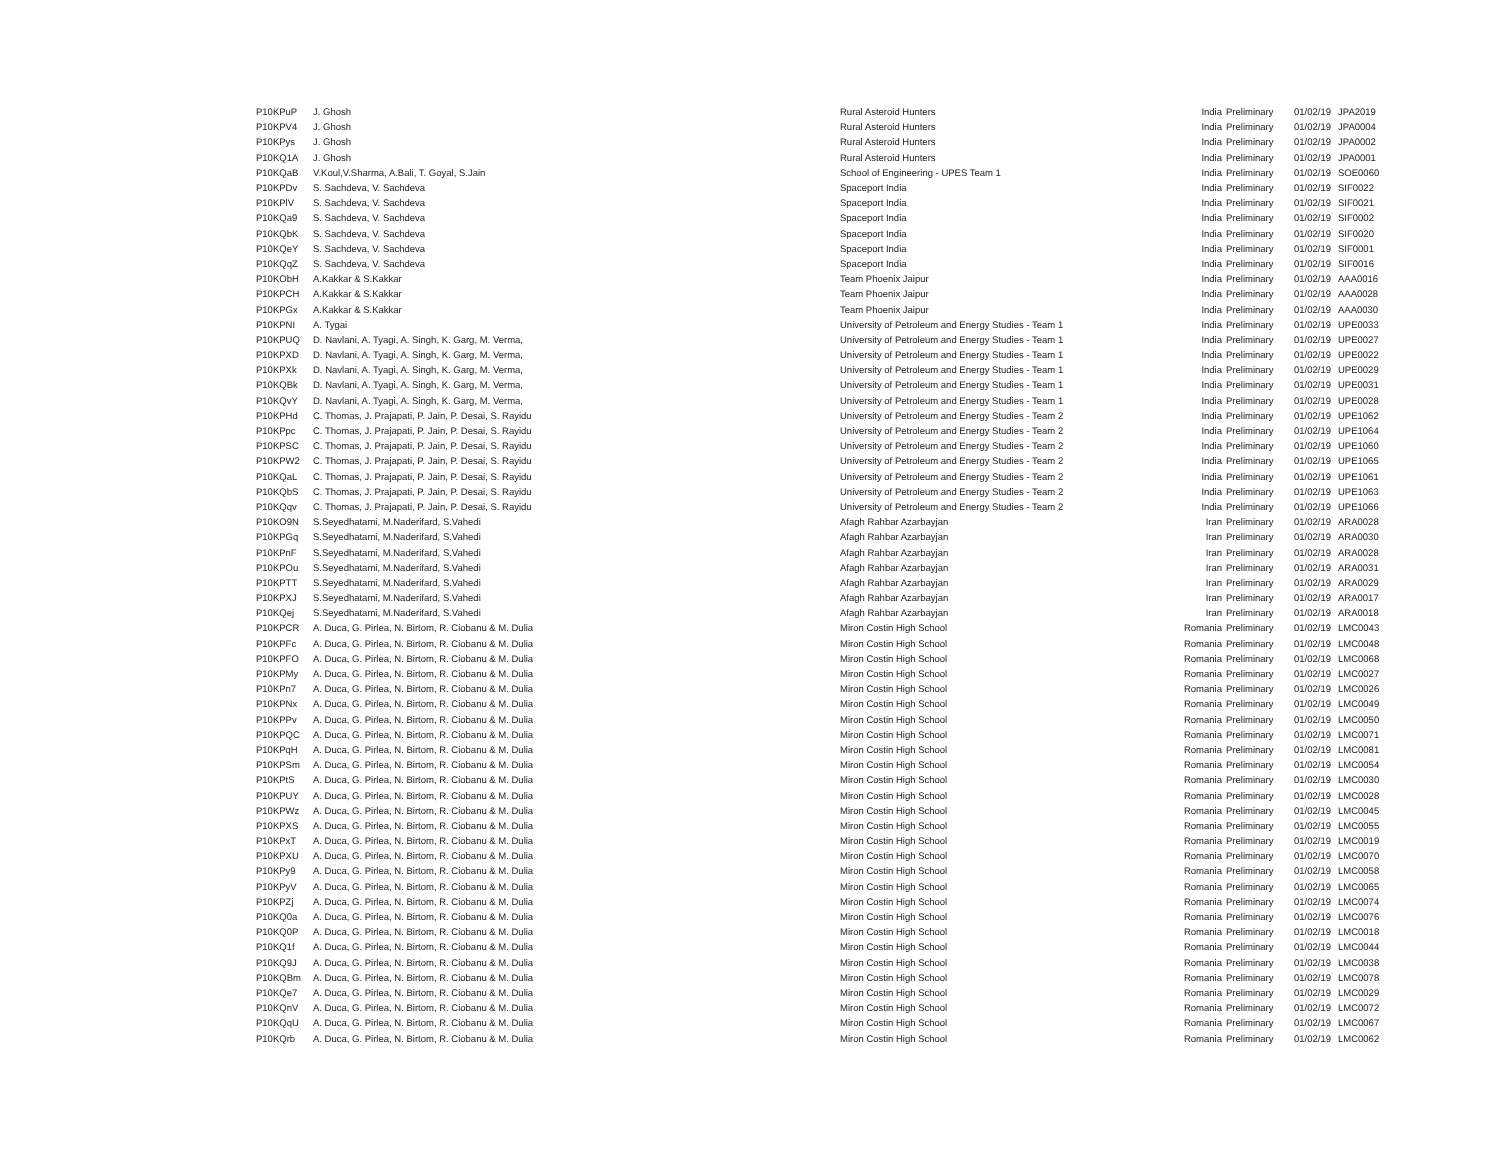| P10KPuP | J. Ghosh | Rural Asteroid Hunters | India | Preliminary | 01/02/19 | JPA2019 |
| P10KPV4 | J. Ghosh | Rural Asteroid Hunters | India | Preliminary | 01/02/19 | JPA0004 |
| P10KPys | J. Ghosh | Rural Asteroid Hunters | India | Preliminary | 01/02/19 | JPA0002 |
| P10KQ1A | J. Ghosh | Rural Asteroid Hunters | India | Preliminary | 01/02/19 | JPA0001 |
| P10KQaB | V.Koul,V.Sharma, A.Bali, T. Goyal, S.Jain | School of Engineering - UPES Team 1 | India | Preliminary | 01/02/19 | SOE0060 |
| P10KPDv | S. Sachdeva, V. Sachdeva | Spaceport India | India | Preliminary | 01/02/19 | SIF0022 |
| P10KPlV | S. Sachdeva, V. Sachdeva | Spaceport India | India | Preliminary | 01/02/19 | SIF0021 |
| P10KQa9 | S. Sachdeva, V. Sachdeva | Spaceport India | India | Preliminary | 01/02/19 | SIF0002 |
| P10KQbK | S. Sachdeva, V. Sachdeva | Spaceport India | India | Preliminary | 01/02/19 | SIF0020 |
| P10KQeY | S. Sachdeva, V. Sachdeva | Spaceport India | India | Preliminary | 01/02/19 | SIF0001 |
| P10KQqZ | S. Sachdeva, V. Sachdeva | Spaceport India | India | Preliminary | 01/02/19 | SIF0016 |
| P10KObH | A.Kakkar & S.Kakkar | Team Phoenix Jaipur | India | Preliminary | 01/02/19 | AAA0016 |
| P10KPCH | A.Kakkar & S.Kakkar | Team Phoenix Jaipur | India | Preliminary | 01/02/19 | AAA0028 |
| P10KPGx | A.Kakkar & S.Kakkar | Team Phoenix Jaipur | India | Preliminary | 01/02/19 | AAA0030 |
| P10KPNI | A. Tygai | University of Petroleum and Energy Studies - Team 1 | India | Preliminary | 01/02/19 | UPE0033 |
| P10KPUQ | D. Navlani, A. Tyagi, A. Singh, K. Garg, M. Verma, | University of Petroleum and Energy Studies - Team 1 | India | Preliminary | 01/02/19 | UPE0027 |
| P10KPXD | D. Navlani, A. Tyagi, A. Singh, K. Garg, M. Verma, | University of Petroleum and Energy Studies - Team 1 | India | Preliminary | 01/02/19 | UPE0022 |
| P10KPXk | D. Navlani, A. Tyagi, A. Singh, K. Garg, M. Verma, | University of Petroleum and Energy Studies - Team 1 | India | Preliminary | 01/02/19 | UPE0029 |
| P10KQBk | D. Navlani, A. Tyagi, A. Singh, K. Garg, M. Verma, | University of Petroleum and Energy Studies - Team 1 | India | Preliminary | 01/02/19 | UPE0031 |
| P10KQvY | D. Navlani, A. Tyagi, A. Singh, K. Garg, M. Verma, | University of Petroleum and Energy Studies - Team 1 | India | Preliminary | 01/02/19 | UPE0028 |
| P10KPHd | C. Thomas, J. Prajapati, P. Jain, P. Desai, S. Rayidu | University of Petroleum and Energy Studies - Team 2 | India | Preliminary | 01/02/19 | UPE1062 |
| P10KPpc | C. Thomas, J. Prajapati, P. Jain, P. Desai, S. Rayidu | University of Petroleum and Energy Studies - Team 2 | India | Preliminary | 01/02/19 | UPE1064 |
| P10KPSC | C. Thomas, J. Prajapati, P. Jain, P. Desai, S. Rayidu | University of Petroleum and Energy Studies - Team 2 | India | Preliminary | 01/02/19 | UPE1060 |
| P10KPW2 | C. Thomas, J. Prajapati, P. Jain, P. Desai, S. Rayidu | University of Petroleum and Energy Studies - Team 2 | India | Preliminary | 01/02/19 | UPE1065 |
| P10KQaL | C. Thomas, J. Prajapati, P. Jain, P. Desai, S. Rayidu | University of Petroleum and Energy Studies - Team 2 | India | Preliminary | 01/02/19 | UPE1061 |
| P10KQbS | C. Thomas, J. Prajapati, P. Jain, P. Desai, S. Rayidu | University of Petroleum and Energy Studies - Team 2 | India | Preliminary | 01/02/19 | UPE1063 |
| P10KQqv | C. Thomas, J. Prajapati, P. Jain, P. Desai, S. Rayidu | University of Petroleum and Energy Studies - Team 2 | India | Preliminary | 01/02/19 | UPE1066 |
| P10KO9N | S.Seyedhatami, M.Naderifard, S.Vahedi | Afagh Rahbar Azarbayjan | Iran | Preliminary | 01/02/19 | ARA0028 |
| P10KPGq | S.Seyedhatami, M.Naderifard, S.Vahedi | Afagh Rahbar Azarbayjan | Iran | Preliminary | 01/02/19 | ARA0030 |
| P10KPnF | S.Seyedhatami, M.Naderifard, S.Vahedi | Afagh Rahbar Azarbayjan | Iran | Preliminary | 01/02/19 | ARA0028 |
| P10KPOu | S.Seyedhatami, M.Naderifard, S.Vahedi | Afagh Rahbar Azarbayjan | Iran | Preliminary | 01/02/19 | ARA0031 |
| P10KPTT | S.Seyedhatami, M.Naderifard, S.Vahedi | Afagh Rahbar Azarbayjan | Iran | Preliminary | 01/02/19 | ARA0029 |
| P10KPXJ | S.Seyedhatami, M.Naderifard, S.Vahedi | Afagh Rahbar Azarbayjan | Iran | Preliminary | 01/02/19 | ARA0017 |
| P10KQej | S.Seyedhatami, M.Naderifard, S.Vahedi | Afagh Rahbar Azarbayjan | Iran | Preliminary | 01/02/19 | ARA0018 |
| P10KPCR | A. Duca, G. Pirlea, N. Birtom, R. Ciobanu & M. Dulia | Miron Costin High School | Romania | Preliminary | 01/02/19 | LMC0043 |
| P10KPFc | A. Duca, G. Pirlea, N. Birtom, R. Ciobanu & M. Dulia | Miron Costin High School | Romania | Preliminary | 01/02/19 | LMC0048 |
| P10KPFO | A. Duca, G. Pirlea, N. Birtom, R. Ciobanu & M. Dulia | Miron Costin High School | Romania | Preliminary | 01/02/19 | LMC0068 |
| P10KPMy | A. Duca, G. Pirlea, N. Birtom, R. Ciobanu & M. Dulia | Miron Costin High School | Romania | Preliminary | 01/02/19 | LMC0027 |
| P10KPn7 | A. Duca, G. Pirlea, N. Birtom, R. Ciobanu & M. Dulia | Miron Costin High School | Romania | Preliminary | 01/02/19 | LMC0026 |
| P10KPNx | A. Duca, G. Pirlea, N. Birtom, R. Ciobanu & M. Dulia | Miron Costin High School | Romania | Preliminary | 01/02/19 | LMC0049 |
| P10KPPv | A. Duca, G. Pirlea, N. Birtom, R. Ciobanu & M. Dulia | Miron Costin High School | Romania | Preliminary | 01/02/19 | LMC0050 |
| P10KPQC | A. Duca, G. Pirlea, N. Birtom, R. Ciobanu & M. Dulia | Miron Costin High School | Romania | Preliminary | 01/02/19 | LMC0071 |
| P10KPqH | A. Duca, G. Pirlea, N. Birtom, R. Ciobanu & M. Dulia | Miron Costin High School | Romania | Preliminary | 01/02/19 | LMC0081 |
| P10KPSm | A. Duca, G. Pirlea, N. Birtom, R. Ciobanu & M. Dulia | Miron Costin High School | Romania | Preliminary | 01/02/19 | LMC0054 |
| P10KPtS | A. Duca, G. Pirlea, N. Birtom, R. Ciobanu & M. Dulia | Miron Costin High School | Romania | Preliminary | 01/02/19 | LMC0030 |
| P10KPUY | A. Duca, G. Pirlea, N. Birtom, R. Ciobanu & M. Dulia | Miron Costin High School | Romania | Preliminary | 01/02/19 | LMC0028 |
| P10KPWz | A. Duca, G. Pirlea, N. Birtom, R. Ciobanu & M. Dulia | Miron Costin High School | Romania | Preliminary | 01/02/19 | LMC0045 |
| P10KPXS | A. Duca, G. Pirlea, N. Birtom, R. Ciobanu & M. Dulia | Miron Costin High School | Romania | Preliminary | 01/02/19 | LMC0055 |
| P10KPxT | A. Duca, G. Pirlea, N. Birtom, R. Ciobanu & M. Dulia | Miron Costin High School | Romania | Preliminary | 01/02/19 | LMC0019 |
| P10KPXU | A. Duca, G. Pirlea, N. Birtom, R. Ciobanu & M. Dulia | Miron Costin High School | Romania | Preliminary | 01/02/19 | LMC0070 |
| P10KPy9 | A. Duca, G. Pirlea, N. Birtom, R. Ciobanu & M. Dulia | Miron Costin High School | Romania | Preliminary | 01/02/19 | LMC0058 |
| P10KPyV | A. Duca, G. Pirlea, N. Birtom, R. Ciobanu & M. Dulia | Miron Costin High School | Romania | Preliminary | 01/02/19 | LMC0065 |
| P10KPZj | A. Duca, G. Pirlea, N. Birtom, R. Ciobanu & M. Dulia | Miron Costin High School | Romania | Preliminary | 01/02/19 | LMC0074 |
| P10KQ0a | A. Duca, G. Pirlea, N. Birtom, R. Ciobanu & M. Dulia | Miron Costin High School | Romania | Preliminary | 01/02/19 | LMC0076 |
| P10KQ0P | A. Duca, G. Pirlea, N. Birtom, R. Ciobanu & M. Dulia | Miron Costin High School | Romania | Preliminary | 01/02/19 | LMC0018 |
| P10KQ1f | A. Duca, G. Pirlea, N. Birtom, R. Ciobanu & M. Dulia | Miron Costin High School | Romania | Preliminary | 01/02/19 | LMC0044 |
| P10KQ9J | A. Duca, G. Pirlea, N. Birtom, R. Ciobanu & M. Dulia | Miron Costin High School | Romania | Preliminary | 01/02/19 | LMC0038 |
| P10KQBm | A. Duca, G. Pirlea, N. Birtom, R. Ciobanu & M. Dulia | Miron Costin High School | Romania | Preliminary | 01/02/19 | LMC0078 |
| P10KQe7 | A. Duca, G. Pirlea, N. Birtom, R. Ciobanu & M. Dulia | Miron Costin High School | Romania | Preliminary | 01/02/19 | LMC0029 |
| P10KQnV | A. Duca, G. Pirlea, N. Birtom, R. Ciobanu & M. Dulia | Miron Costin High School | Romania | Preliminary | 01/02/19 | LMC0072 |
| P10KQqU | A. Duca, G. Pirlea, N. Birtom, R. Ciobanu & M. Dulia | Miron Costin High School | Romania | Preliminary | 01/02/19 | LMC0067 |
| P10KQrb | A. Duca, G. Pirlea, N. Birtom, R. Ciobanu & M. Dulia | Miron Costin High School | Romania | Preliminary | 01/02/19 | LMC0062 |